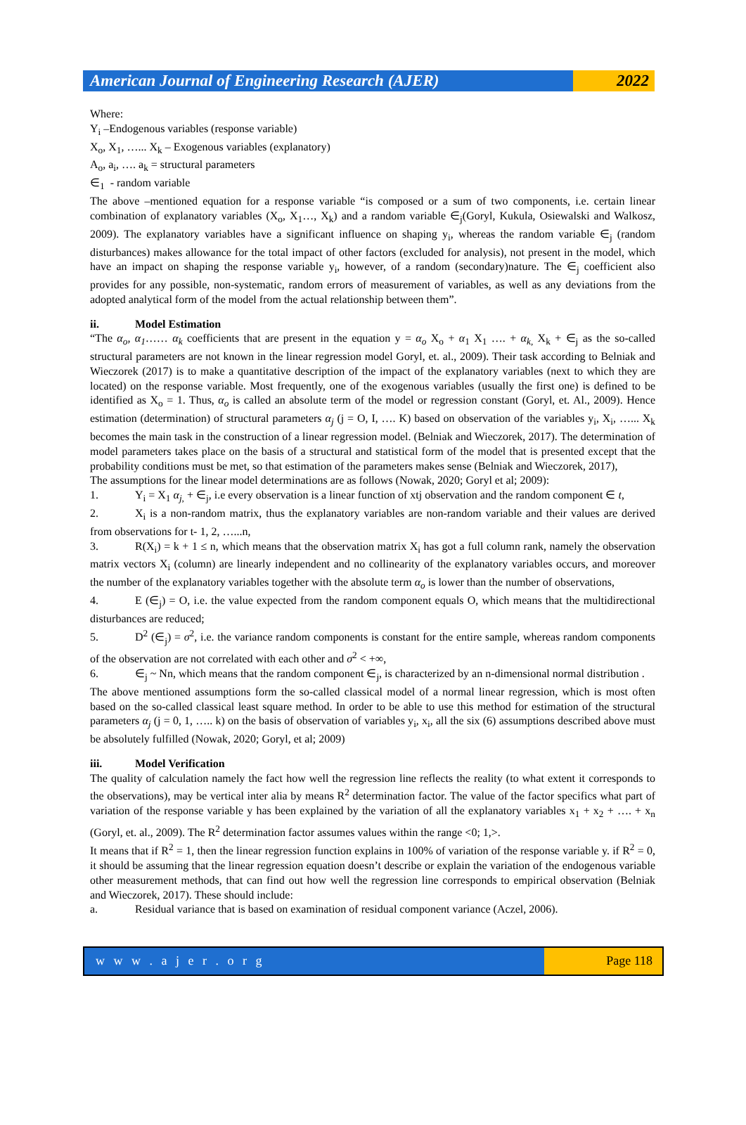American Journal of Engineering Research (AJER)
2022
Where:
Y<sub>i</sub> –Endogenous variables (response variable)
X<sub>o</sub>, X<sub>1</sub>, …... X<sub>k</sub> – Exogenous variables (explanatory)
A<sub>o</sub>, a<sub>i</sub>, …. a<sub>k</sub> = structural parameters
∈<sub>1</sub> - random variable
The above –mentioned equation for a response variable “is composed or a sum of two components, i.e. certain linear combination of explanatory variables (X<sub>o</sub>, X<sub>1</sub>…, X<sub>k</sub>) and a random variable ∈<sub>j</sub>(Goryl, Kukula, Osiewalski and Walkosz, 2009). The explanatory variables have a significant influence on shaping y<sub>i</sub>, whereas the random variable ∈<sub>j</sub> (random disturbances) makes allowance for the total impact of other factors (excluded for analysis), not present in the model, which have an impact on shaping the response variable y<sub>i</sub>, however, of a random (secondary)nature. The ∈<sub>j</sub> coefficient also provides for any possible, non-systematic, random errors of measurement of variables, as well as any deviations from the adopted analytical form of the model from the actual relationship between them”.
ii. Model Estimation
“The α<sub>o</sub>, α<sub>1</sub>…… α<sub>k</sub> coefficients that are present in the equation y = α<sub>o</sub> X<sub>o</sub> + α<sub>1</sub> X<sub>1</sub> …. + α<sub>k,</sub> X<sub>k</sub> + ∈<sub>j</sub> as the so-called structural parameters are not known in the linear regression model Goryl, et. al., 2009). Their task according to Belniak and Wieczorek (2017) is to make a quantitative description of the impact of the explanatory variables (next to which they are located) on the response variable. Most frequently, one of the exogenous variables (usually the first one) is defined to be identified as X<sub>o</sub> = 1. Thus, α<sub>o</sub> is called an absolute term of the model or regression constant (Goryl, et. Al., 2009). Hence estimation (determination) of structural parameters α<sub>j</sub> (j = O, I, …. K) based on observation of the variables y<sub>i</sub>, X<sub>i</sub>, …... X<sub>k</sub> becomes the main task in the construction of a linear regression model. (Belniak and Wieczorek, 2017). The determination of model parameters takes place on the basis of a structural and statistical form of the model that is presented except that the probability conditions must be met, so that estimation of the parameters makes sense (Belniak and Wieczorek, 2017),
The assumptions for the linear model determinations are as follows (Nowak, 2020; Goryl et al; 2009):
1. Y<sub>i</sub> = X<sub>1</sub> α<sub>j,</sub> + ∈<sub>j</sub>, i.e every observation is a linear function of xtj observation and the random component ∈ t,
2. X<sub>i</sub> is a non-random matrix, thus the explanatory variables are non-random variable and their values are derived from observations for t- 1, 2, …...n,
3. R(X<sub>i</sub>) = k + 1 ≤ n, which means that the observation matrix X<sub>i</sub> has got a full column rank, namely the observation matrix vectors X<sub>i</sub> (column) are linearly independent and no collinearity of the explanatory variables occurs, and moreover the number of the explanatory variables together with the absolute term α<sub>o</sub> is lower than the number of observations,
4. E (∈<sub>j</sub>) = O, i.e. the value expected from the random component equals O, which means that the multidirectional disturbances are reduced;
5. D<sup>2</sup> (∈<sub>j</sub>) = σ<sup>2</sup>, i.e. the variance random components is constant for the entire sample, whereas random components of the observation are not correlated with each other and σ<sup>2</sup> < +∞,
6. ∈<sub>j</sub> ~ Nn, which means that the random component ∈<sub>j</sub>, is characterized by an n-dimensional normal distribution .
The above mentioned assumptions form the so-called classical model of a normal linear regression, which is most often based on the so-called classical least square method. In order to be able to use this method for estimation of the structural parameters α<sub>j</sub> (j = 0, 1, ….. k) on the basis of observation of variables y<sub>i</sub>, x<sub>i</sub>, all the six (6) assumptions described above must be absolutely fulfilled (Nowak, 2020; Goryl, et al; 2009)
iii. Model Verification
The quality of calculation namely the fact how well the regression line reflects the reality (to what extent it corresponds to the observations), may be vertical inter alia by means R<sup>2</sup> determination factor. The value of the factor specifics what part of variation of the response variable y has been explained by the variation of all the explanatory variables x<sub>1</sub> + x<sub>2</sub> + …. + x<sub>n</sub> (Goryl, et. al., 2009). The R<sup>2</sup> determination factor assumes values within the range <0; 1,>.
It means that if R<sup>2</sup> = 1, then the linear regression function explains in 100% of variation of the response variable y. if R<sup>2</sup> = 0, it should be assuming that the linear regression equation doesn’t describe or explain the variation of the endogenous variable other measurement methods, that can find out how well the regression line corresponds to empirical observation (Belniak and Wieczorek, 2017). These should include:
a. Residual variance that is based on examination of residual component variance (Aczel, 2006).
w w w . a j e r . o r g Page 118